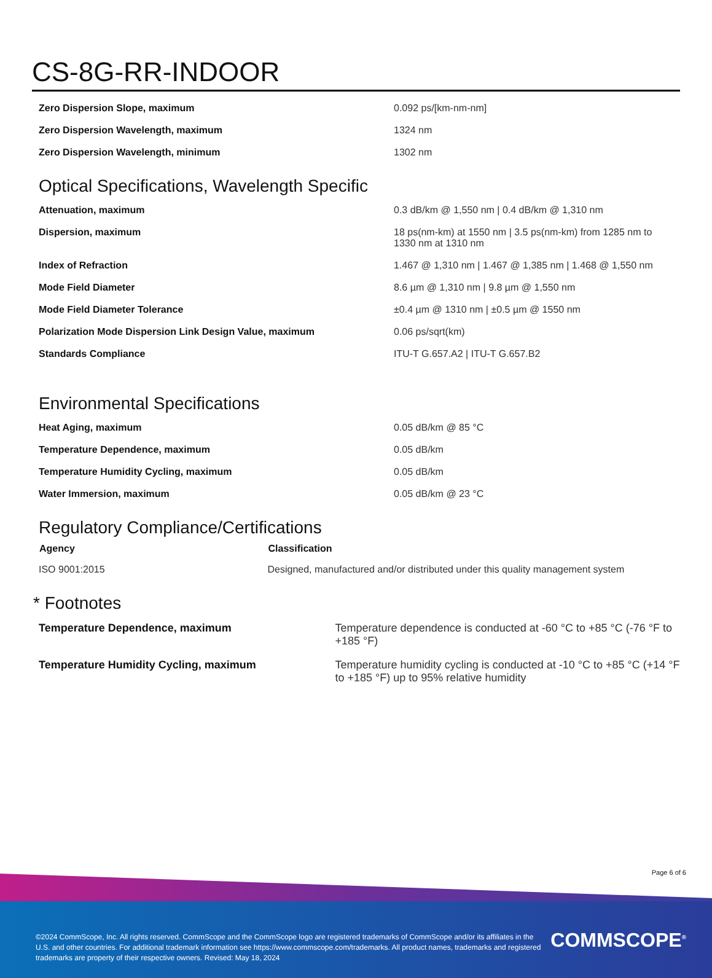CS-8G-RR-INDOOR
| Zero Dispersion Slope, maximum | 0.092 ps/[km-nm-nm] |
| Zero Dispersion Wavelength, maximum | 1324 nm |
| Zero Dispersion Wavelength, minimum | 1302 nm |
Optical Specifications, Wavelength Specific
| Attenuation, maximum | 0.3 dB/km @ 1,550 nm / 0.4 dB/km @ 1,310 nm |
| Dispersion, maximum | 18 ps(nm-km) at 1550 nm / 3.5 ps(nm-km) from 1285 nm to 1330 nm at 1310 nm |
| Index of Refraction | 1.467 @ 1,310 nm / 1.467 @ 1,385 nm / 1.468 @ 1,550 nm |
| Mode Field Diameter | 8.6 µm @ 1,310 nm / 9.8 µm @ 1,550 nm |
| Mode Field Diameter Tolerance | ±0.4 µm @ 1310 nm / ±0.5 µm @ 1550 nm |
| Polarization Mode Dispersion Link Design Value, maximum | 0.06 ps/sqrt(km) |
| Standards Compliance | ITU-T G.657.A2 / ITU-T G.657.B2 |
Environmental Specifications
| Heat Aging, maximum | 0.05 dB/km @ 85 °C |
| Temperature Dependence, maximum | 0.05 dB/km |
| Temperature Humidity Cycling, maximum | 0.05 dB/km |
| Water Immersion, maximum | 0.05 dB/km @ 23 °C |
Regulatory Compliance/Certifications
| Agency | Classification |
| --- | --- |
| ISO 9001:2015 | Designed, manufactured and/or distributed under this quality management system |
* Footnotes
| Temperature Dependence, maximum | Temperature dependence is conducted at -60 °C to +85 °C (-76 °F to +185 °F) |
| Temperature Humidity Cycling, maximum | Temperature humidity cycling is conducted at -10 °C to +85 °C (+14 °F to +185 °F) up to 95% relative humidity |
Page 6 of 6
©2024 CommScope, Inc. All rights reserved. CommScope and the CommScope logo are registered trademarks of CommScope and/or its affiliates in the U.S. and other countries. For additional trademark information see https://www.commscope.com/trademarks. All product names, trademarks and registered trademarks are property of their respective owners. Revised: May 18, 2024
COMMSCOPE<sup>®</sup>